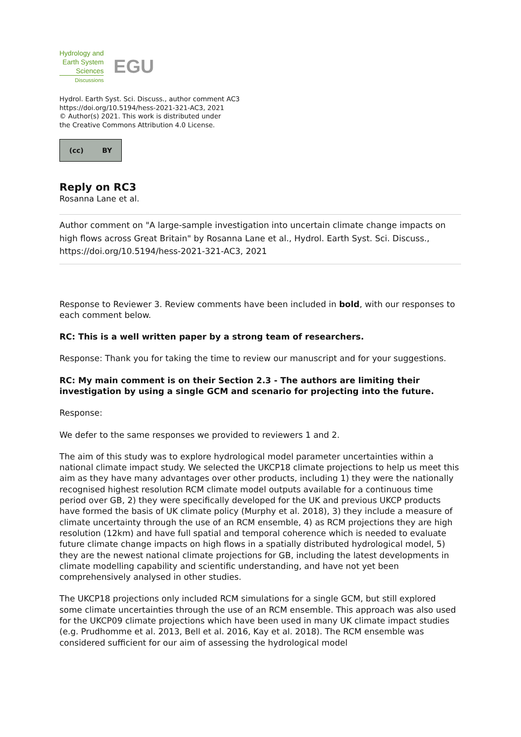Hydrology and
Earth System
Sciences
Discussions
EGU
Hydrol. Earth Syst. Sci. Discuss., author comment AC3
https://doi.org/10.5194/hess-2021-321-AC3, 2021
© Author(s) 2021. This work is distributed under
the Creative Commons Attribution 4.0 License.
(cc) BY
Reply on RC3
Rosanna Lane et al.
Author comment on "A large-sample investigation into uncertain climate change impacts on high flows across Great Britain" by Rosanna Lane et al., Hydrol. Earth Syst. Sci. Discuss., https://doi.org/10.5194/hess-2021-321-AC3, 2021
Response to Reviewer 3. Review comments have been included in bold, with our responses to each comment below.
RC: This is a well written paper by a strong team of researchers.
Response: Thank you for taking the time to review our manuscript and for your suggestions.
RC: My main comment is on their Section 2.3 - The authors are limiting their investigation by using a single GCM and scenario for projecting into the future.
Response:
We defer to the same responses we provided to reviewers 1 and 2.
The aim of this study was to explore hydrological model parameter uncertainties within a national climate impact study. We selected the UKCP18 climate projections to help us meet this aim as they have many advantages over other products, including 1) they were the nationally recognised highest resolution RCM climate model outputs available for a continuous time period over GB, 2) they were specifically developed for the UK and previous UKCP products have formed the basis of UK climate policy (Murphy et al. 2018), 3) they include a measure of climate uncertainty through the use of an RCM ensemble, 4) as RCM projections they are high resolution (12km) and have full spatial and temporal coherence which is needed to evaluate future climate change impacts on high flows in a spatially distributed hydrological model, 5) they are the newest national climate projections for GB, including the latest developments in climate modelling capability and scientific understanding, and have not yet been comprehensively analysed in other studies.
The UKCP18 projections only included RCM simulations for a single GCM, but still explored some climate uncertainties through the use of an RCM ensemble. This approach was also used for the UKCP09 climate projections which have been used in many UK climate impact studies (e.g. Prudhomme et al. 2013, Bell et al. 2016, Kay et al. 2018). The RCM ensemble was considered sufficient for our aim of assessing the hydrological model